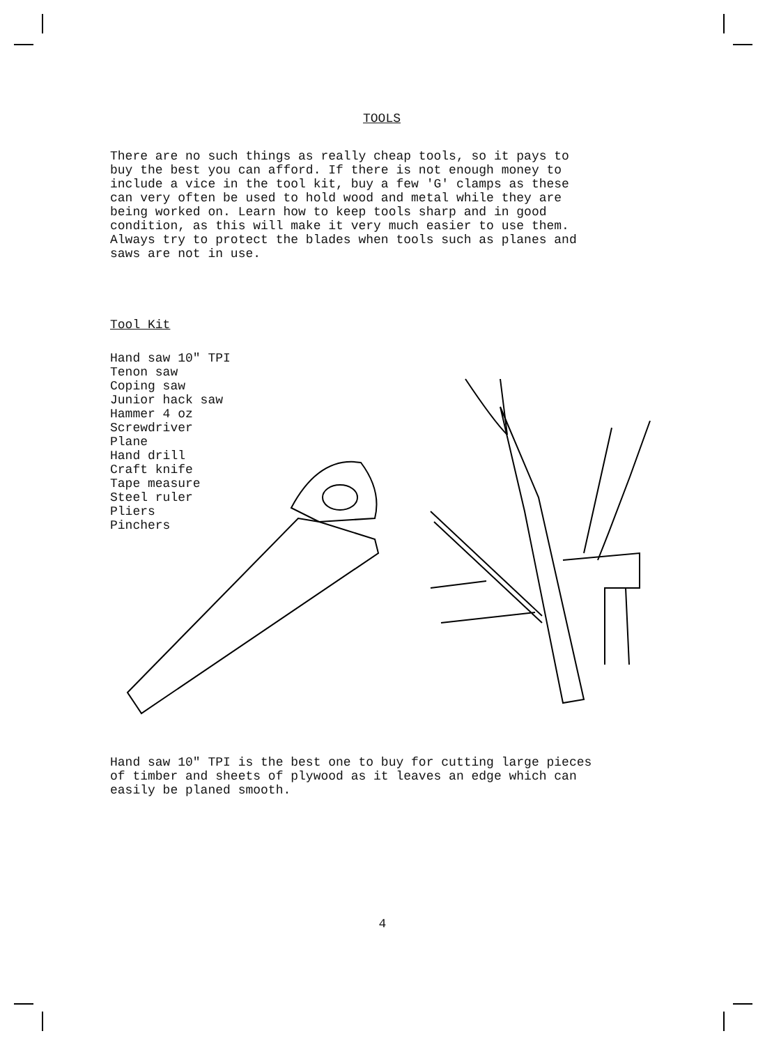TOOLS
There are no such things as really cheap tools, so it pays to buy the best you can afford. If there is not enough money to include a vice in the tool kit, buy a few 'G' clamps as these can very often be used to hold wood and metal while they are being worked on. Learn how to keep tools sharp and in good condition, as this will make it very much easier to use them. Always try to protect the blades when tools such as planes and saws are not in use.
Tool Kit
Hand saw 10" TPI Tenon saw Coping saw Junior hack saw Hammer 4 oz Screwdriver Plane Hand drill Craft knife Tape measure Steel ruler Pliers Pinchers
Hand saw 10" TPI is the best one to buy for cutting large pieces of timber and sheets of plywood as it leaves an edge which can easily be planed smooth.
4